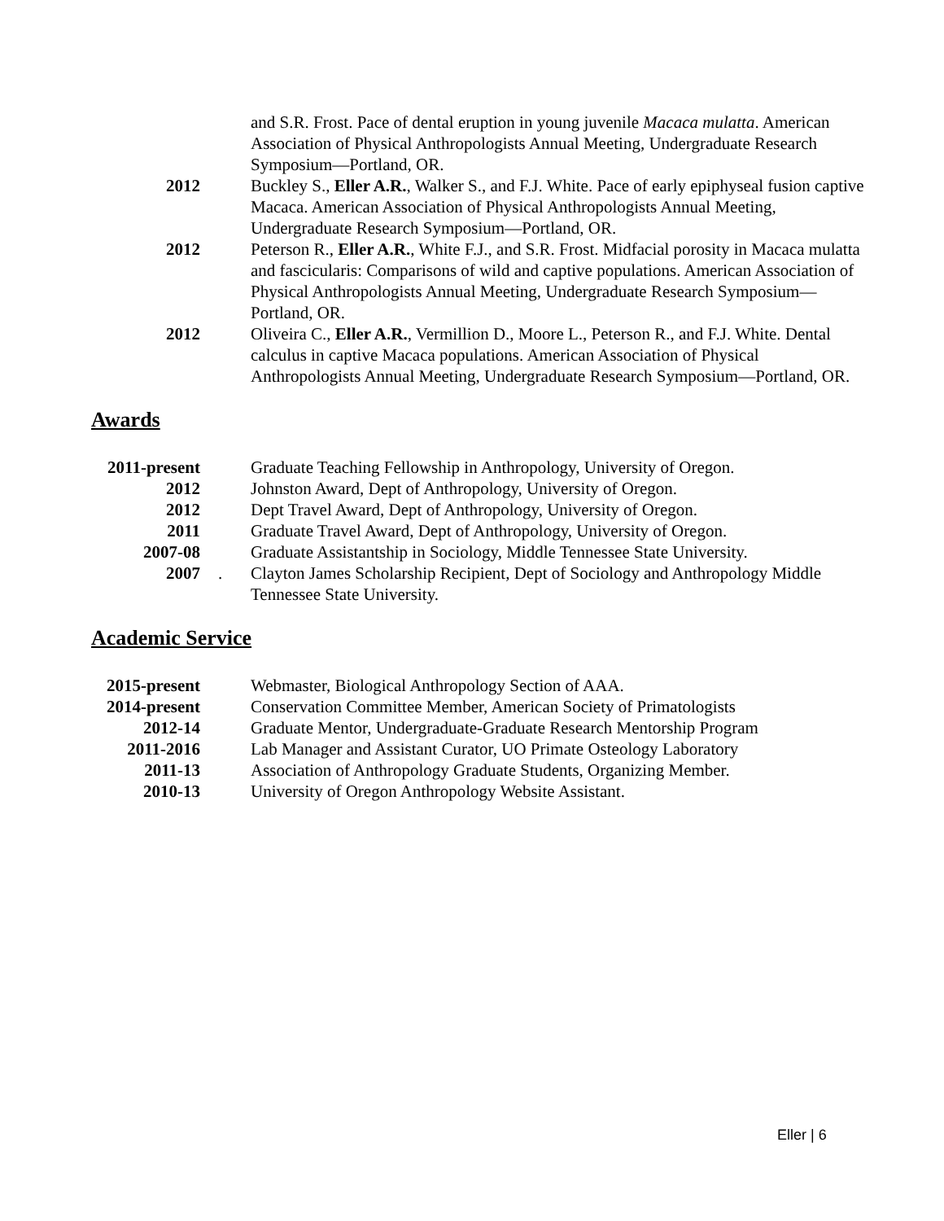and S.R. Frost. Pace of dental eruption in young juvenile Macaca mulatta. American Association of Physical Anthropologists Annual Meeting, Undergraduate Research Symposium—Portland, OR.
2012 Buckley S., Eller A.R., Walker S., and F.J. White. Pace of early epiphyseal fusion captive Macaca. American Association of Physical Anthropologists Annual Meeting, Undergraduate Research Symposium—Portland, OR.
2012 Peterson R., Eller A.R., White F.J., and S.R. Frost. Midfacial porosity in Macaca mulatta and fascicularis: Comparisons of wild and captive populations. American Association of Physical Anthropologists Annual Meeting, Undergraduate Research Symposium—Portland, OR.
2012 Oliveira C., Eller A.R., Vermillion D., Moore L., Peterson R., and F.J. White. Dental calculus in captive Macaca populations. American Association of Physical Anthropologists Annual Meeting, Undergraduate Research Symposium—Portland, OR.
Awards
2011-present
Graduate Teaching Fellowship in Anthropology, University of Oregon.
2012 Johnston Award, Dept of Anthropology, University of Oregon.
2012 Dept Travel Award, Dept of Anthropology, University of Oregon.
2011 Graduate Travel Award, Dept of Anthropology, University of Oregon.
2007-08 Graduate Assistantship in Sociology, Middle Tennessee State University.
2007 . Clayton James Scholarship Recipient, Dept of Sociology and Anthropology Middle Tennessee State University.
Academic Service
2015-present
Webmaster, Biological Anthropology Section of AAA.
2014-present
Conservation Committee Member, American Society of Primatologists
2012-14 Graduate Mentor, Undergraduate-Graduate Research Mentorship Program
2011-2016 Lab Manager and Assistant Curator, UO Primate Osteology Laboratory
2011-13 Association of Anthropology Graduate Students, Organizing Member.
2010-13 University of Oregon Anthropology Website Assistant.
Eller | 6